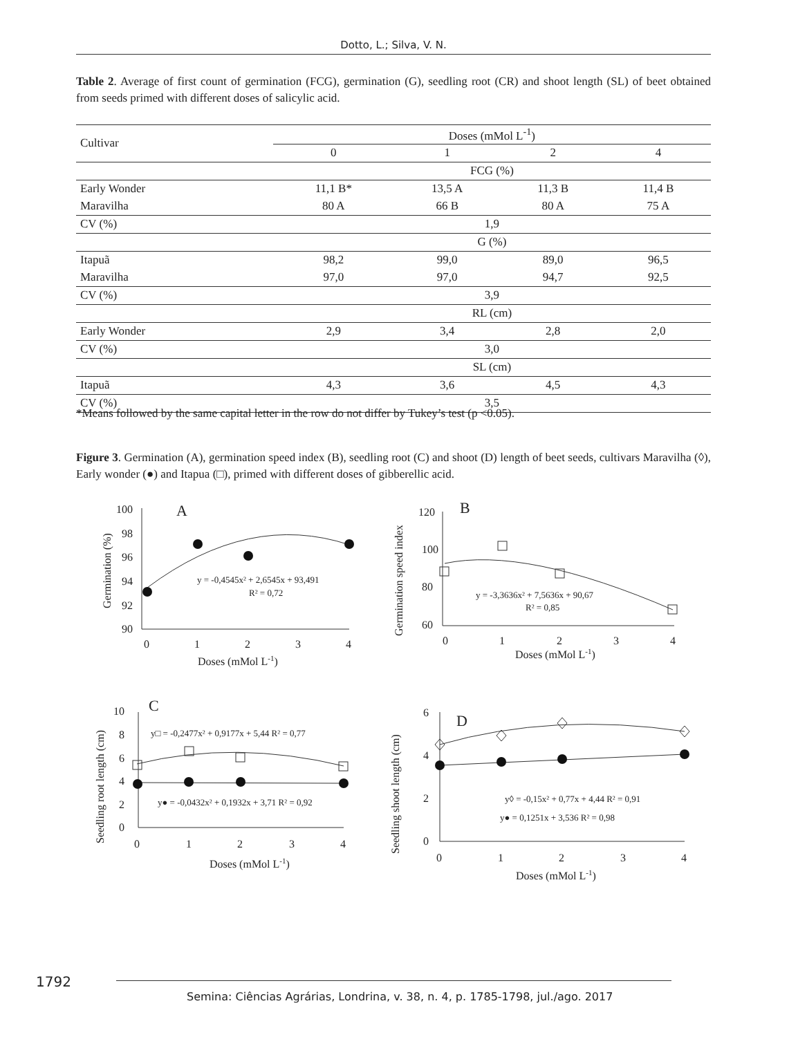Dotto, L.; Silva, V. N.
Table 2. Average of first count of germination (FCG), germination (G), seedling root (CR) and shoot length (SL) of beet obtained from seeds primed with different doses of salicylic acid.
| Cultivar | Doses (mMol L<sup>-1</sup>) | | | |
| --- | --- | --- | --- | --- |
| | 0 | 1 | 2 | 4 |
| | FCG (%) | | | |
| Early Wonder | 11,1 B* | 13,5 A | 11,3 B | 11,4 B |
| Maravilha | 80 A | 66 B | 80 A | 75 A |
| CV (%) | 1,9 | | | |
| | G (%) | | | |
| Itapuã | 98,2 | 99,0 | 89,0 | 96,5 |
| Maravilha | 97,0 | 97,0 | 94,7 | 92,5 |
| CV (%) | 3,9 | | | |
| | RL (cm) | | | |
| Early Wonder | 2,9 | 3,4 | 2,8 | 2,0 |
| CV (%) | 3,0 | | | |
| | SL (cm) | | | |
| Itapuã | 4,3 | 3,6 | 4,5 | 4,3 |
| CV (%) | 3,5 | | | |
*Means followed by the same capital letter in the row do not differ by Tukey’s test (p <0.05).
Figure 3. Germination (A), germination speed index (B), seedling root (C) and shoot (D) length of beet seeds, cultivars Maravilha (◊), Early wonder (●) and Itapua (□), primed with different doses of gibberellic acid.
100
98
96
94
92
90
0 1 2 3 4
A
Doses (mMol L-1)
y = -0,4545x² + 2,6545x + 93,491
R² = 0,72
Germination (%)
120
100
80
60
0 1 2 3 4
B
Doses (mMol L-1)
y = -3,3636x² + 7,5636x + 90,67
R² = 0,85
Germination speed index
10
8
6
4
2
0
0 1 2 3 4
C
Doses (mMol L-1)
y□ = -0,2477x² + 0,9177x + 5,44 R² = 0,77
y● = -0,0432x² + 0,1932x + 3,71 R² = 0,92
Seedling root length (cm)
6
4
2
0
0 1 2 3 4
D
Doses (mMol L-1)
y◊ = -0,15x² + 0,77x + 4,44 R² = 0,91
y● = 0,1251x + 3,536 R² = 0,98
Seedling shoot length (cm)
1792
Semina: Ciências Agrárias, Londrina, v. 38, n. 4, p. 1785-1798, jul./ago. 2017